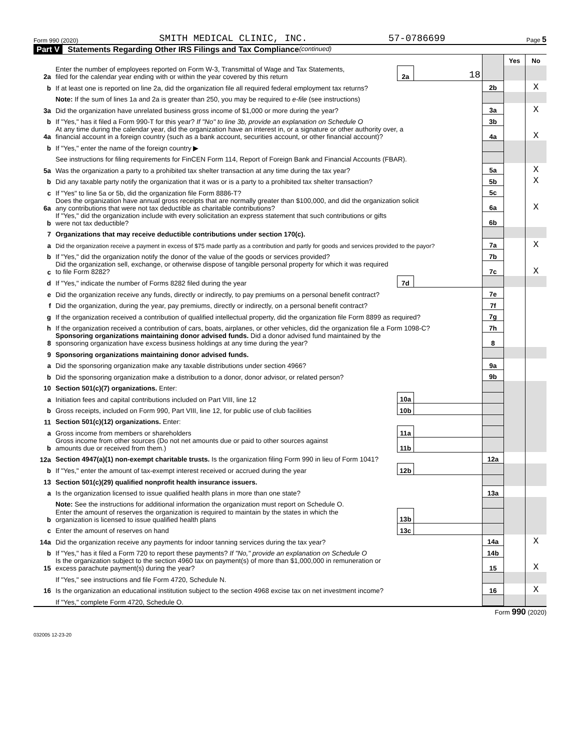Form 990 (2020) SMITH MEDICAL CLINIC, INC. 57-0786699 Page 5
Part V Statements Regarding Other IRS Filings and Tax Compliance (continued)
| | | | | | Yes | No |
| 2a | Enter the number of employees reported on Form W-3, Transmittal of Wage and Tax Statements, filed for the calendar year ending with or within the year covered by this return | 2a | 18 | | | |
| b | If at least one is reported on line 2a, did the organization file all required federal employment tax returns? | | | 2b | | X |
| | Note: If the sum of lines 1a and 2a is greater than 250, you may be required to e-file (see instructions) | | | | | |
| 3a | Did the organization have unrelated business gross income of $1,000 or more during the year? | | | 3a | | X |
| b | If "Yes," has it filed a Form 990-T for this year? If "No" to line 3b, provide an explanation on Schedule O | | | 3b | | |
| 4a | At any time during the calendar year, did the organization have an interest in, or a signature or other authority over, a financial account in a foreign country (such as a bank account, securities account, or other financial account)? | | | 4a | | X |
| b | If "Yes," enter the name of the foreign country ▶ | | | | | |
| | See instructions for filing requirements for FinCEN Form 114, Report of Foreign Bank and Financial Accounts (FBAR). | | | | | |
| 5a | Was the organization a party to a prohibited tax shelter transaction at any time during the tax year? | | | 5a | | X |
| b | Did any taxable party notify the organization that it was or is a party to a prohibited tax shelter transaction? | | | 5b | | X |
| c | If "Yes" to line 5a or 5b, did the organization file Form 8886-T? | | | 5c | | |
| 6a | Does the organization have annual gross receipts that are normally greater than $100,000, and did the organization solicit any contributions that were not tax deductible as charitable contributions? | | | 6a | | X |
| b | If "Yes," did the organization include with every solicitation an express statement that such contributions or gifts were not tax deductible? | | | 6b | | |
| 7 | Organizations that may receive deductible contributions under section 170(c). | | | | | |
| a | Did the organization receive a payment in excess of $75 made partly as a contribution and partly for goods and services provided to the payor? | | | 7a | | X |
| b | If "Yes," did the organization notify the donor of the value of the goods or services provided? | | | 7b | | |
| c | Did the organization sell, exchange, or otherwise dispose of tangible personal property for which it was required to file Form 8282? | | | 7c | | X |
| d | If "Yes," indicate the number of Forms 8282 filed during the year | 7d | | | | |
| e | Did the organization receive any funds, directly or indirectly, to pay premiums on a personal benefit contract? | | | 7e | | |
| f | Did the organization, during the year, pay premiums, directly or indirectly, on a personal benefit contract? | | | 7f | | |
| g | If the organization received a contribution of qualified intellectual property, did the organization file Form 8899 as required? | | | 7g | | |
| h | If the organization received a contribution of cars, boats, airplanes, or other vehicles, did the organization file a Form 1098-C? | | | 7h | | |
| 8 | Sponsoring organizations maintaining donor advised funds. Did a donor advised fund maintained by the sponsoring organization have excess business holdings at any time during the year? | | | 8 | | |
| 9 | Sponsoring organizations maintaining donor advised funds. | | | | | |
| a | Did the sponsoring organization make any taxable distributions under section 4966? | | | 9a | | |
| b | Did the sponsoring organization make a distribution to a donor, donor advisor, or related person? | | | 9b | | |
| 10 | Section 501(c)(7) organizations. Enter: | | | | | |
| a | Initiation fees and capital contributions included on Part VIII, line 12 | 10a | | | | |
| b | Gross receipts, included on Form 990, Part VIII, line 12, for public use of club facilities | 10b | | | | |
| 11 | Section 501(c)(12) organizations. Enter: | | | | | |
| a | Gross income from members or shareholders | 11a | | | | |
| b | Gross income from other sources (Do not net amounts due or paid to other sources against amounts due or received from them.) | 11b | | | | |
| 12a | Section 4947(a)(1) non-exempt charitable trusts. Is the organization filing Form 990 in lieu of Form 1041? | | | 12a | | |
| b | If "Yes," enter the amount of tax-exempt interest received or accrued during the year | 12b | | | | |
| 13 | Section 501(c)(29) qualified nonprofit health insurance issuers. | | | | | |
| a | Is the organization licensed to issue qualified health plans in more than one state? | | | 13a | | |
| | Note: See the instructions for additional information the organization must report on Schedule O. | | | | | |
| b | Enter the amount of reserves the organization is required to maintain by the states in which the organization is licensed to issue qualified health plans | 13b | | | | |
| c | Enter the amount of reserves on hand | 13c | | | | |
| 14a | Did the organization receive any payments for indoor tanning services during the tax year? | | | 14a | | X |
| b | If "Yes," has it filed a Form 720 to report these payments? If "No," provide an explanation on Schedule O | | | 14b | | |
| 15 | Is the organization subject to the section 4960 tax on payment(s) of more than $1,000,000 in remuneration or excess parachute payment(s) during the year? | | | 15 | | X |
| | If "Yes," see instructions and file Form 4720, Schedule N. | | | | | |
| 16 | Is the organization an educational institution subject to the section 4968 excise tax on net investment income? | | | 16 | | X |
| | If "Yes," complete Form 4720, Schedule O. | | | | | |
Form 990 (2020)
032005 12-23-20